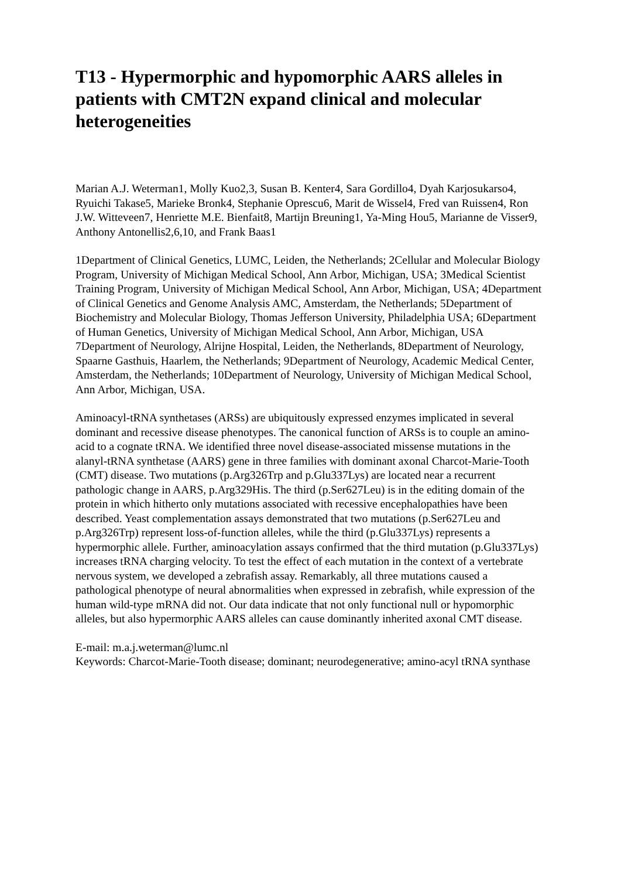T13 - Hypermorphic and hypomorphic AARS alleles in patients with CMT2N expand clinical and molecular heterogeneities
Marian A.J. Weterman1, Molly Kuo2,3, Susan B. Kenter4, Sara Gordillo4, Dyah Karjosukarso4, Ryuichi Takase5, Marieke Bronk4, Stephanie Oprescu6, Marit de Wissel4, Fred van Ruissen4, Ron J.W. Witteveen7, Henriette M.E. Bienfait8, Martijn Breuning1, Ya-Ming Hou5, Marianne de Visser9, Anthony Antonellis2,6,10, and Frank Baas1
1Department of Clinical Genetics, LUMC, Leiden, the Netherlands; 2Cellular and Molecular Biology Program, University of Michigan Medical School, Ann Arbor, Michigan, USA; 3Medical Scientist Training Program, University of Michigan Medical School, Ann Arbor, Michigan, USA; 4Department of Clinical Genetics and Genome Analysis AMC, Amsterdam, the Netherlands; 5Department of Biochemistry and Molecular Biology, Thomas Jefferson University, Philadelphia USA; 6Department of Human Genetics, University of Michigan Medical School, Ann Arbor, Michigan, USA 7Department of Neurology, Alrijne Hospital, Leiden, the Netherlands, 8Department of Neurology, Spaarne Gasthuis, Haarlem, the Netherlands; 9Department of Neurology, Academic Medical Center, Amsterdam, the Netherlands; 10Department of Neurology, University of Michigan Medical School, Ann Arbor, Michigan, USA.
Aminoacyl-tRNA synthetases (ARSs) are ubiquitously expressed enzymes implicated in several dominant and recessive disease phenotypes. The canonical function of ARSs is to couple an amino-acid to a cognate tRNA. We identified three novel disease-associated missense mutations in the alanyl-tRNA synthetase (AARS) gene in three families with dominant axonal Charcot-Marie-Tooth (CMT) disease. Two mutations (p.Arg326Trp and p.Glu337Lys) are located near a recurrent pathologic change in AARS, p.Arg329His. The third (p.Ser627Leu) is in the editing domain of the protein in which hitherto only mutations associated with recessive encephalopathies have been described. Yeast complementation assays demonstrated that two mutations (p.Ser627Leu and p.Arg326Trp) represent loss-of-function alleles, while the third (p.Glu337Lys) represents a hypermorphic allele. Further, aminoacylation assays confirmed that the third mutation (p.Glu337Lys) increases tRNA charging velocity. To test the effect of each mutation in the context of a vertebrate nervous system, we developed a zebrafish assay. Remarkably, all three mutations caused a pathological phenotype of neural abnormalities when expressed in zebrafish, while expression of the human wild-type mRNA did not. Our data indicate that not only functional null or hypomorphic alleles, but also hypermorphic AARS alleles can cause dominantly inherited axonal CMT disease.
E-mail: m.a.j.weterman@lumc.nl
Keywords: Charcot-Marie-Tooth disease; dominant; neurodegenerative; amino-acyl tRNA synthase